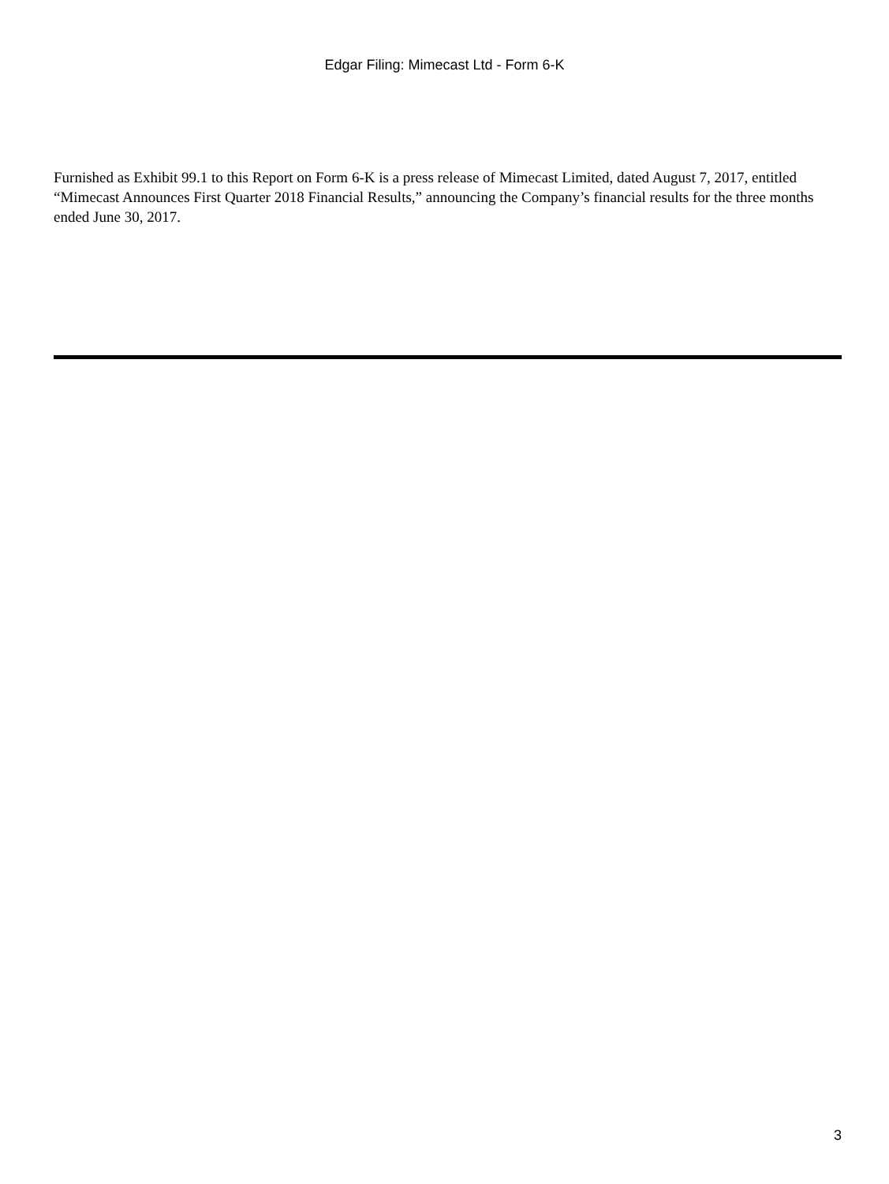Edgar Filing: Mimecast Ltd - Form 6-K
Furnished as Exhibit 99.1 to this Report on Form 6-K is a press release of Mimecast Limited, dated August 7, 2017, entitled “Mimecast Announces First Quarter 2018 Financial Results,” announcing the Company’s financial results for the three months ended June 30, 2017.
3